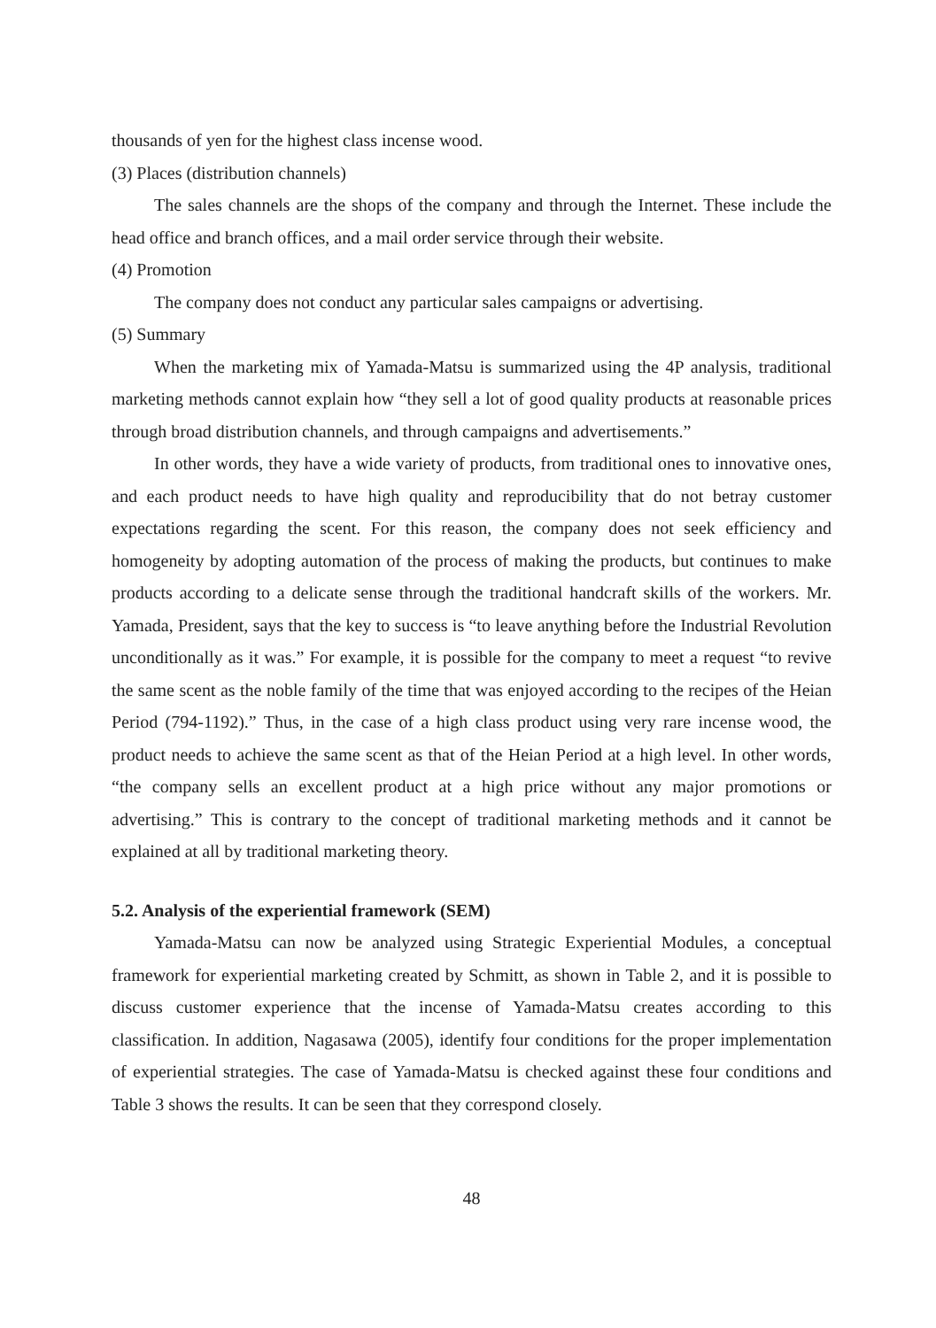thousands of yen for the highest class incense wood.
(3) Places (distribution channels)
The sales channels are the shops of the company and through the Internet. These include the head office and branch offices, and a mail order service through their website.
(4) Promotion
The company does not conduct any particular sales campaigns or advertising.
(5) Summary
When the marketing mix of Yamada-Matsu is summarized using the 4P analysis, traditional marketing methods cannot explain how “they sell a lot of good quality products at reasonable prices through broad distribution channels, and through campaigns and advertisements.”
In other words, they have a wide variety of products, from traditional ones to innovative ones, and each product needs to have high quality and reproducibility that do not betray customer expectations regarding the scent. For this reason, the company does not seek efficiency and homogeneity by adopting automation of the process of making the products, but continues to make products according to a delicate sense through the traditional handcraft skills of the workers. Mr. Yamada, President, says that the key to success is “to leave anything before the Industrial Revolution unconditionally as it was.” For example, it is possible for the company to meet a request “to revive the same scent as the noble family of the time that was enjoyed according to the recipes of the Heian Period (794-1192).” Thus, in the case of a high class product using very rare incense wood, the product needs to achieve the same scent as that of the Heian Period at a high level. In other words, “the company sells an excellent product at a high price without any major promotions or advertising.” This is contrary to the concept of traditional marketing methods and it cannot be explained at all by traditional marketing theory.
5.2. Analysis of the experiential framework (SEM)
Yamada-Matsu can now be analyzed using Strategic Experiential Modules, a conceptual framework for experiential marketing created by Schmitt, as shown in Table 2, and it is possible to discuss customer experience that the incense of Yamada-Matsu creates according to this classification. In addition, Nagasawa (2005), identify four conditions for the proper implementation of experiential strategies. The case of Yamada-Matsu is checked against these four conditions and Table 3 shows the results. It can be seen that they correspond closely.
48